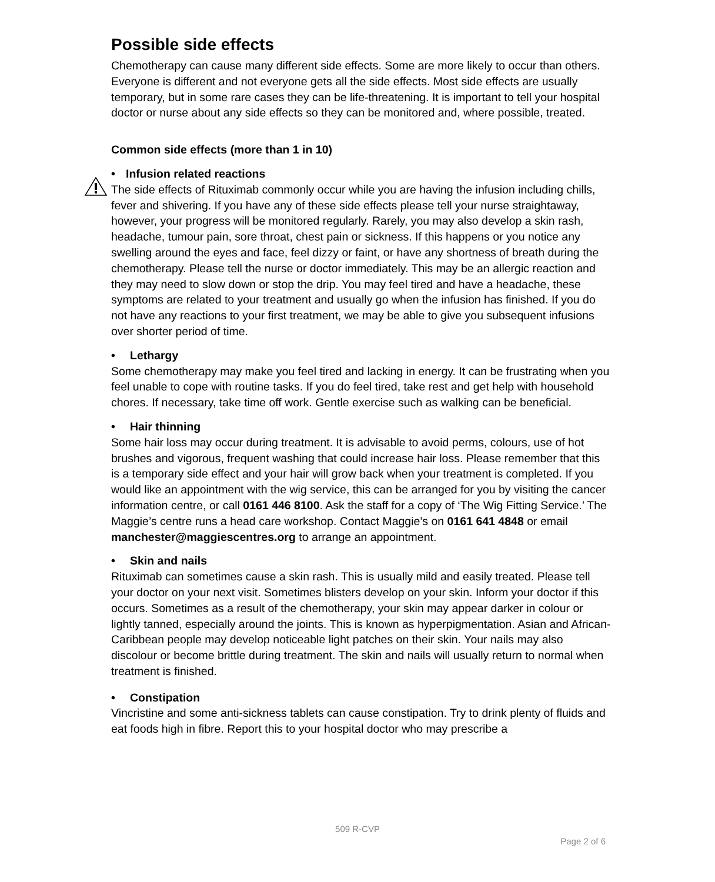Possible side effects
Chemotherapy can cause many different side effects. Some are more likely to occur than others. Everyone is different and not everyone gets all the side effects. Most side effects are usually temporary, but in some rare cases they can be life-threatening. It is important to tell your hospital doctor or nurse about any side effects so they can be monitored and, where possible, treated.
Common side effects (more than 1 in 10)
• Infusion related reactions
The side effects of Rituximab commonly occur while you are having the infusion including chills, fever and shivering. If you have any of these side effects please tell your nurse straightaway, however, your progress will be monitored regularly. Rarely, you may also develop a skin rash, headache, tumour pain, sore throat, chest pain or sickness. If this happens or you notice any swelling around the eyes and face, feel dizzy or faint, or have any shortness of breath during the chemotherapy. Please tell the nurse or doctor immediately. This may be an allergic reaction and they may need to slow down or stop the drip. You may feel tired and have a headache, these symptoms are related to your treatment and usually go when the infusion has finished. If you do not have any reactions to your first treatment, we may be able to give you subsequent infusions over shorter period of time.
• Lethargy
Some chemotherapy may make you feel tired and lacking in energy. It can be frustrating when you feel unable to cope with routine tasks. If you do feel tired, take rest and get help with household chores. If necessary, take time off work. Gentle exercise such as walking can be beneficial.
• Hair thinning
Some hair loss may occur during treatment. It is advisable to avoid perms, colours, use of hot brushes and vigorous, frequent washing that could increase hair loss. Please remember that this is a temporary side effect and your hair will grow back when your treatment is completed. If you would like an appointment with the wig service, this can be arranged for you by visiting the cancer information centre, or call 0161 446 8100. Ask the staff for a copy of ‘The Wig Fitting Service.’ The Maggie’s centre runs a head care workshop. Contact Maggie’s on 0161 641 4848 or email manchester@maggiescentres.org to arrange an appointment.
• Skin and nails
Rituximab can sometimes cause a skin rash. This is usually mild and easily treated. Please tell your doctor on your next visit. Sometimes blisters develop on your skin. Inform your doctor if this occurs. Sometimes as a result of the chemotherapy, your skin may appear darker in colour or lightly tanned, especially around the joints. This is known as hyperpigmentation. Asian and African-Caribbean people may develop noticeable light patches on their skin. Your nails may also discolour or become brittle during treatment. The skin and nails will usually return to normal when treatment is finished.
• Constipation
Vincristine and some anti-sickness tablets can cause constipation. Try to drink plenty of fluids and eat foods high in fibre. Report this to your hospital doctor who may prescribe a
509 R-CVP
Page 2 of 6